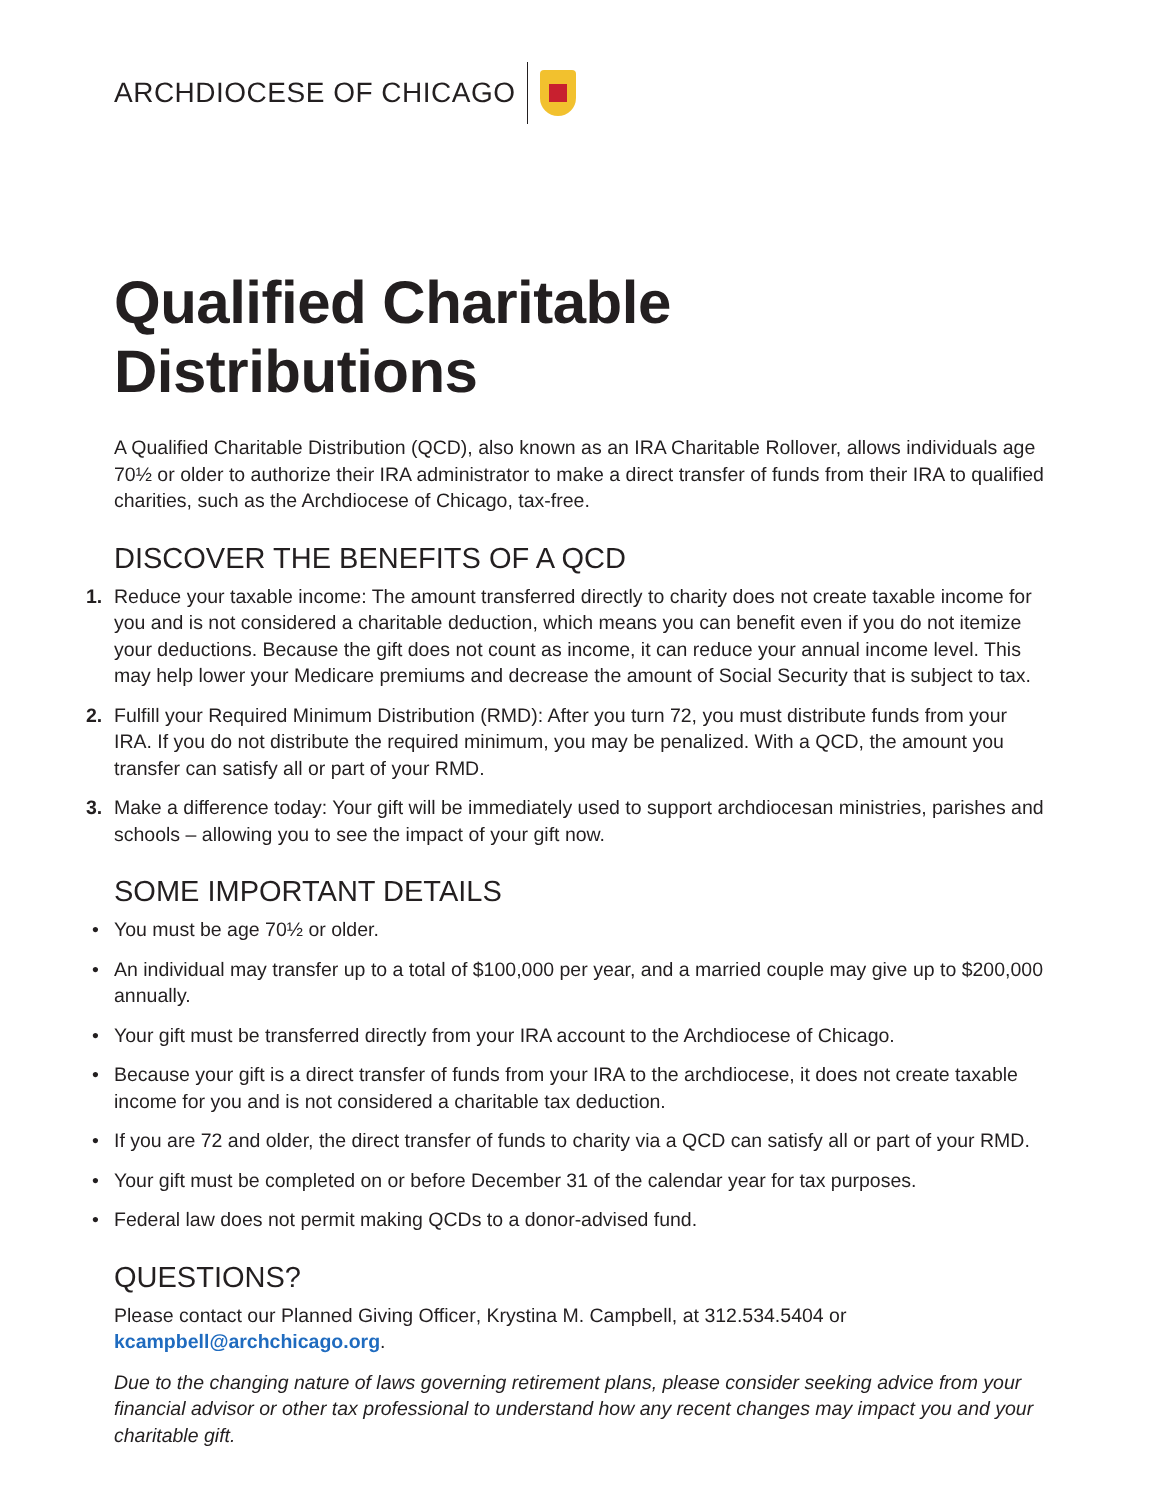ARCHDIOCESE OF CHICAGO
Qualified Charitable Distributions
A Qualified Charitable Distribution (QCD), also known as an IRA Charitable Rollover, allows individuals age 70½ or older to authorize their IRA administrator to make a direct transfer of funds from their IRA to qualified charities, such as the Archdiocese of Chicago, tax-free.
DISCOVER THE BENEFITS OF A QCD
1. Reduce your taxable income: The amount transferred directly to charity does not create taxable income for you and is not considered a charitable deduction, which means you can benefit even if you do not itemize your deductions. Because the gift does not count as income, it can reduce your annual income level. This may help lower your Medicare premiums and decrease the amount of Social Security that is subject to tax.
2. Fulfill your Required Minimum Distribution (RMD): After you turn 72, you must distribute funds from your IRA. If you do not distribute the required minimum, you may be penalized. With a QCD, the amount you transfer can satisfy all or part of your RMD.
3. Make a difference today: Your gift will be immediately used to support archdiocesan ministries, parishes and schools – allowing you to see the impact of your gift now.
SOME IMPORTANT DETAILS
• You must be age 70½ or older.
• An individual may transfer up to a total of $100,000 per year, and a married couple may give up to $200,000 annually.
• Your gift must be transferred directly from your IRA account to the Archdiocese of Chicago.
• Because your gift is a direct transfer of funds from your IRA to the archdiocese, it does not create taxable income for you and is not considered a charitable tax deduction.
• If you are 72 and older, the direct transfer of funds to charity via a QCD can satisfy all or part of your RMD.
• Your gift must be completed on or before December 31 of the calendar year for tax purposes.
• Federal law does not permit making QCDs to a donor-advised fund.
QUESTIONS?
Please contact our Planned Giving Officer, Krystina M. Campbell, at 312.534.5404 or kcampbell@archchicago.org.
Due to the changing nature of laws governing retirement plans, please consider seeking advice from your financial advisor or other tax professional to understand how any recent changes may impact you and your charitable gift.